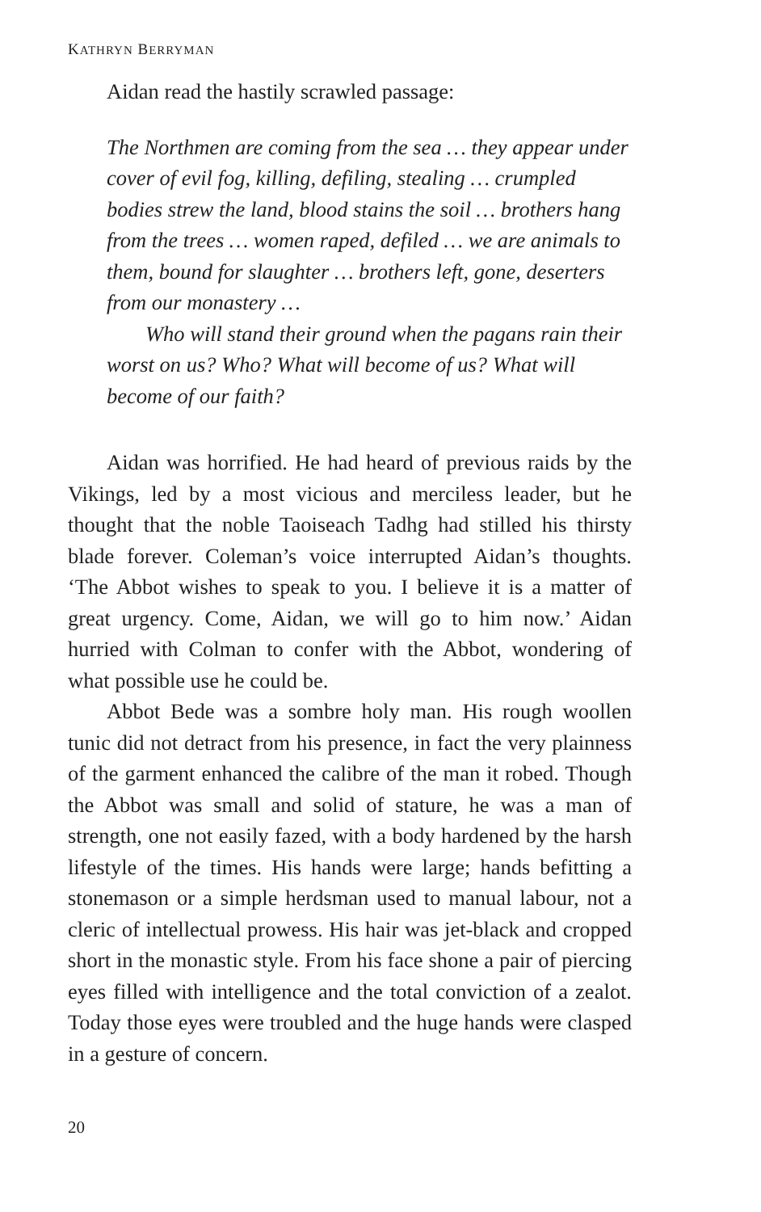KATHRYN BERRYMAN
Aidan read the hastily scrawled passage:
The Northmen are coming from the sea … they appear under cover of evil fog, killing, defiling, stealing … crumpled bodies strew the land, blood stains the soil … brothers hang from the trees … women raped, defiled … we are animals to them, bound for slaughter … brothers left, gone, deserters from our monastery …
Who will stand their ground when the pagans rain their worst on us? Who? What will become of us? What will become of our faith?
Aidan was horrified. He had heard of previous raids by the Vikings, led by a most vicious and merciless leader, but he thought that the noble Taoiseach Tadhg had stilled his thirsty blade forever. Coleman’s voice interrupted Aidan’s thoughts. ‘The Abbot wishes to speak to you. I believe it is a matter of great urgency. Come, Aidan, we will go to him now.’ Aidan hurried with Colman to confer with the Abbot, wondering of what possible use he could be.
Abbot Bede was a sombre holy man. His rough woollen tunic did not detract from his presence, in fact the very plainness of the garment enhanced the calibre of the man it robed. Though the Abbot was small and solid of stature, he was a man of strength, one not easily fazed, with a body hardened by the harsh lifestyle of the times. His hands were large; hands befitting a stonemason or a simple herdsman used to manual labour, not a cleric of intellectual prowess. His hair was jet-black and cropped short in the monastic style. From his face shone a pair of piercing eyes filled with intelligence and the total conviction of a zealot. Today those eyes were troubled and the huge hands were clasped in a gesture of concern.
20